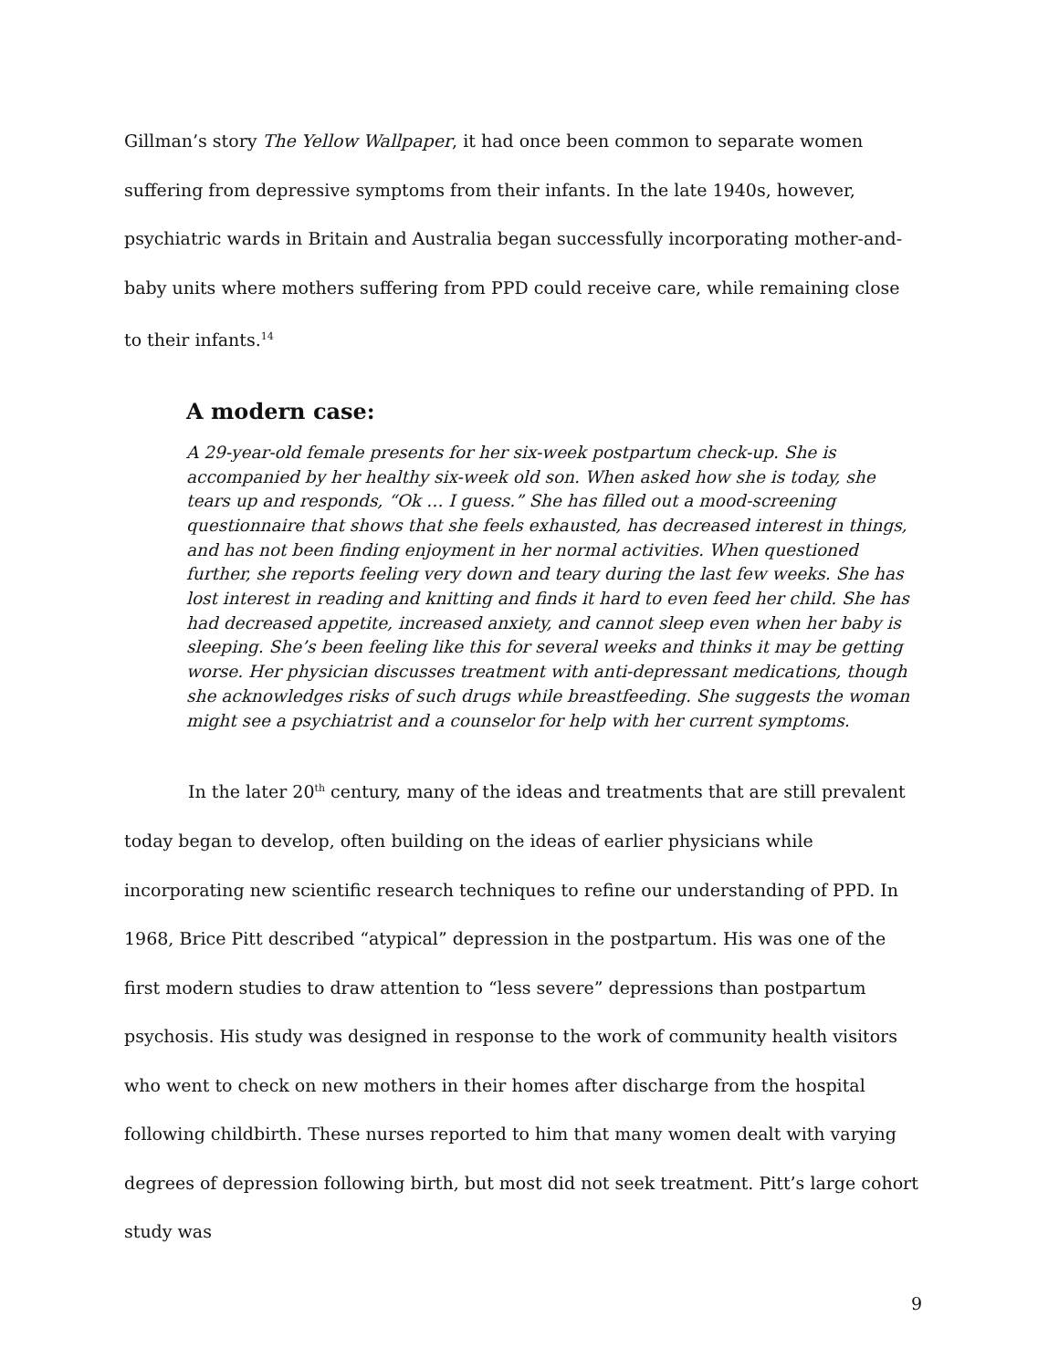Gillman’s story The Yellow Wallpaper, it had once been common to separate women suffering from depressive symptoms from their infants. In the late 1940s, however, psychiatric wards in Britain and Australia began successfully incorporating mother-and-baby units where mothers suffering from PPD could receive care, while remaining close to their infants.<sup>14</sup>
A modern case:
A 29-year-old female presents for her six-week postpartum check-up. She is accompanied by her healthy six-week old son. When asked how she is today, she tears up and responds, “Ok … I guess.” She has filled out a mood-screening questionnaire that shows that she feels exhausted, has decreased interest in things, and has not been finding enjoyment in her normal activities. When questioned further, she reports feeling very down and teary during the last few weeks. She has lost interest in reading and knitting and finds it hard to even feed her child. She has had decreased appetite, increased anxiety, and cannot sleep even when her baby is sleeping. She’s been feeling like this for several weeks and thinks it may be getting worse. Her physician discusses treatment with anti-depressant medications, though she acknowledges risks of such drugs while breastfeeding. She suggests the woman might see a psychiatrist and a counselor for help with her current symptoms.
In the later 20<sup>th</sup> century, many of the ideas and treatments that are still prevalent today began to develop, often building on the ideas of earlier physicians while incorporating new scientific research techniques to refine our understanding of PPD. In 1968, Brice Pitt described “atypical” depression in the postpartum. His was one of the first modern studies to draw attention to “less severe” depressions than postpartum psychosis. His study was designed in response to the work of community health visitors who went to check on new mothers in their homes after discharge from the hospital following childbirth. These nurses reported to him that many women dealt with varying degrees of depression following birth, but most did not seek treatment. Pitt’s large cohort study was
9